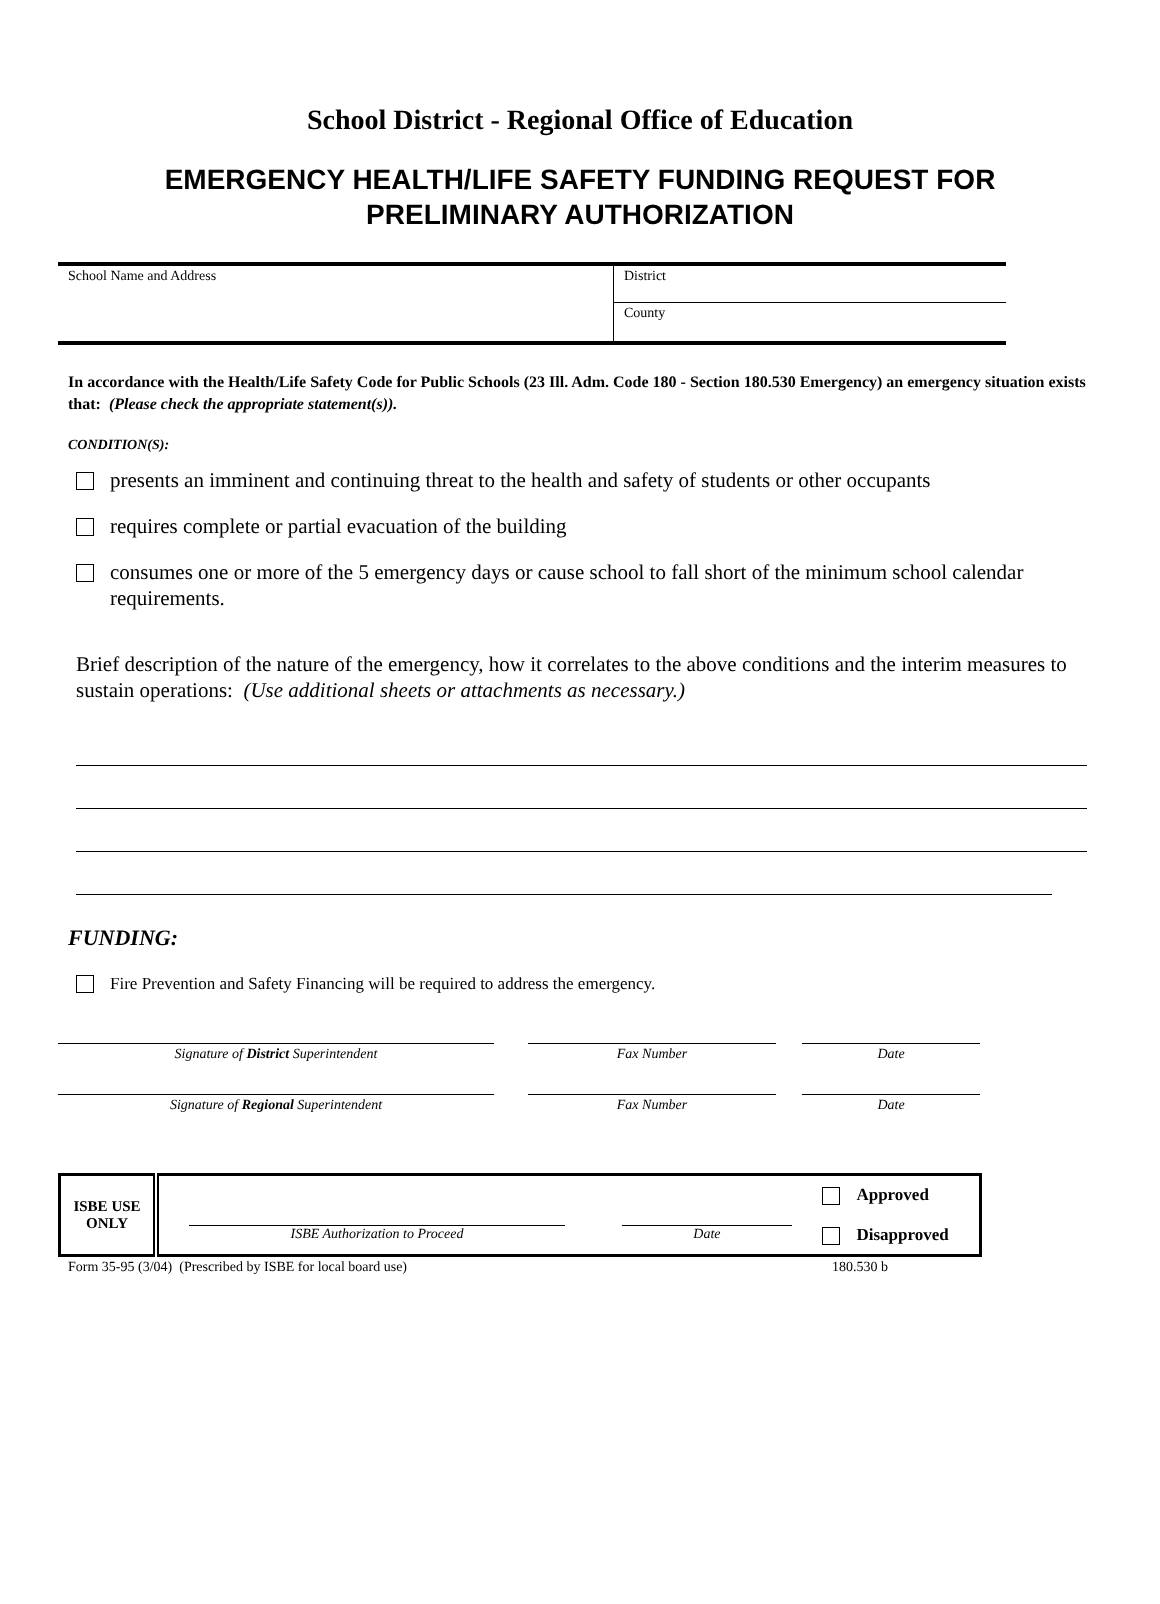School District - Regional Office of Education
EMERGENCY HEALTH/LIFE SAFETY FUNDING REQUEST FOR
PRELIMINARY AUTHORIZATION
| School Name and Address | District |
| | County |
In accordance with the Health/Life Safety Code for Public Schools (23 Ill. Adm. Code 180 - Section 180.530 Emergency) an emergency situation exists that: (Please check the appropriate statement(s)).
CONDITION(S):
presents an imminent and continuing threat to the health and safety of students or other occupants
requires complete or partial evacuation of the building
consumes one or more of the 5 emergency days or cause school to fall short of the minimum school calendar requirements.
Brief description of the nature of the emergency, how it correlates to the above conditions and the interim measures to sustain operations: (Use additional sheets or attachments as necessary.)
FUNDING:
Fire Prevention and Safety Financing will be required to address the emergency.
Signature of District Superintendent Fax Number Date
Signature of Regional Superintendent Fax Number Date
| ISBE USE ONLY | ISBE Authorization to Proceed | Date | Approved Disapproved |
Form 35-95 (3/04) (Prescribed by ISBE for local board use) 180.530 b